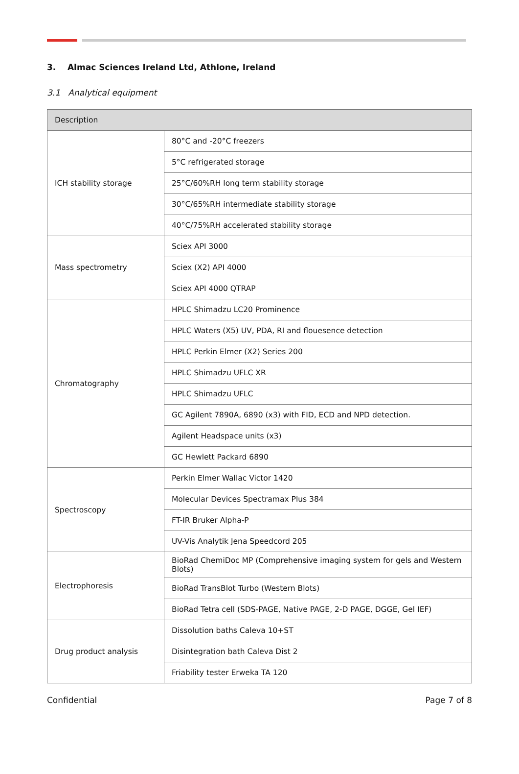3. Almac Sciences Ireland Ltd, Athlone, Ireland
3.1 Analytical equipment
| Description | |
| --- | --- |
| ICH stability storage | 80°C and -20°C freezers |
| | 5°C refrigerated storage |
| | 25°C/60%RH long term stability storage |
| | 30°C/65%RH intermediate stability storage |
| | 40°C/75%RH accelerated stability storage |
| Mass spectrometry | Sciex API 3000 |
| | Sciex (X2) API 4000 |
| | Sciex API 4000 QTRAP |
| Chromatography | HPLC Shimadzu LC20 Prominence |
| | HPLC Waters (X5) UV, PDA, RI and flouesence detection |
| | HPLC Perkin Elmer (X2) Series 200 |
| | HPLC Shimadzu UFLC XR |
| | HPLC Shimadzu UFLC |
| | GC Agilent 7890A, 6890 (x3) with FID, ECD and NPD detection. |
| | Agilent Headspace units (x3) |
| | GC Hewlett Packard 6890 |
| Spectroscopy | Perkin Elmer Wallac Victor 1420 |
| | Molecular Devices Spectramax Plus 384 |
| | FT-IR Bruker Alpha-P |
| | UV-Vis Analytik Jena Speedcord 205 |
| Electrophoresis | BioRad ChemiDoc MP (Comprehensive imaging system for gels and Western Blots) |
| | BioRad TransBlot Turbo (Western Blots) |
| | BioRad Tetra cell (SDS-PAGE, Native PAGE, 2-D PAGE, DGGE, Gel IEF) |
| Drug product analysis | Dissolution baths Caleva 10+ST |
| | Disintegration bath Caleva Dist 2 |
| | Friability tester Erweka TA 120 |
Confidential Page 7 of 8